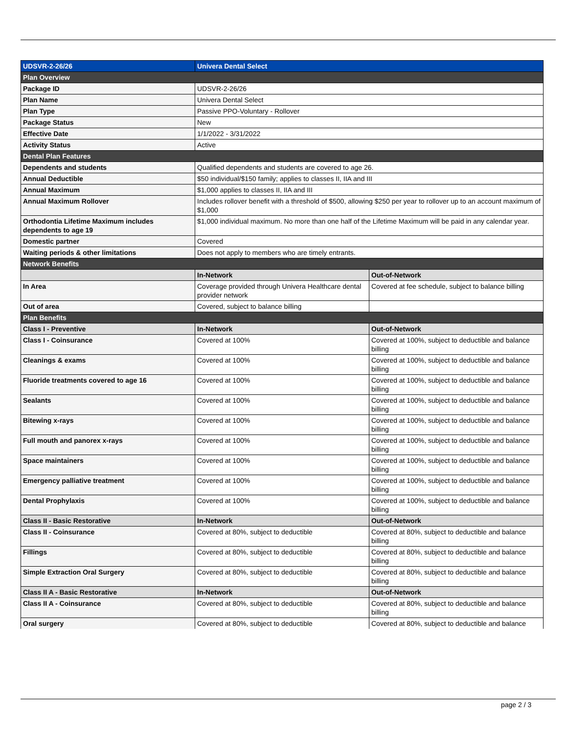| UDSVR-2-26/26 | Univera Dental Select | |
| Plan Overview | | |
| Package ID | UDSVR-2-26/26 | |
| Plan Name | Univera Dental Select | |
| Plan Type | Passive PPO-Voluntary - Rollover | |
| Package Status | New | |
| Effective Date | 1/1/2022 - 3/31/2022 | |
| Activity Status | Active | |
| Dental Plan Features | | |
| Dependents and students | Qualified dependents and students are covered to age 26. | |
| Annual Deductible | $50 individual/$150 family; applies to classes II, IIA and III | |
| Annual Maximum | $1,000 applies to classes II, IIA and III | |
| Annual Maximum Rollover | Includes rollover benefit with a threshold of $500, allowing $250 per year to rollover up to an account maximum of $1,000 | |
| Orthodontia Lifetime Maximum includes dependents to age 19 | $1,000 individual maximum. No more than one half of the Lifetime Maximum will be paid in any calendar year. | |
| Domestic partner | Covered | |
| Waiting periods & other limitations | Does not apply to members who are timely entrants. | |
| Network Benefits | | |
| | In-Network | Out-of-Network |
| In Area | Coverage provided through Univera Healthcare dental provider network | Covered at fee schedule, subject to balance billing |
| Out of area | Covered, subject to balance billing | |
| Plan Benefits | | |
| Class I - Preventive | In-Network | Out-of-Network |
| Class I - Coinsurance | Covered at 100% | Covered at 100%, subject to deductible and balance billing |
| Cleanings & exams | Covered at 100% | Covered at 100%, subject to deductible and balance billing |
| Fluoride treatments covered to age 16 | Covered at 100% | Covered at 100%, subject to deductible and balance billing |
| Sealants | Covered at 100% | Covered at 100%, subject to deductible and balance billing |
| Bitewing x-rays | Covered at 100% | Covered at 100%, subject to deductible and balance billing |
| Full mouth and panorex x-rays | Covered at 100% | Covered at 100%, subject to deductible and balance billing |
| Space maintainers | Covered at 100% | Covered at 100%, subject to deductible and balance billing |
| Emergency palliative treatment | Covered at 100% | Covered at 100%, subject to deductible and balance billing |
| Dental Prophylaxis | Covered at 100% | Covered at 100%, subject to deductible and balance billing |
| Class II - Basic Restorative | In-Network | Out-of-Network |
| Class II - Coinsurance | Covered at 80%, subject to deductible | Covered at 80%, subject to deductible and balance billing |
| Fillings | Covered at 80%, subject to deductible | Covered at 80%, subject to deductible and balance billing |
| Simple Extraction Oral Surgery | Covered at 80%, subject to deductible | Covered at 80%, subject to deductible and balance billing |
| Class II A - Basic Restorative | In-Network | Out-of-Network |
| Class II A - Coinsurance | Covered at 80%, subject to deductible | Covered at 80%, subject to deductible and balance billing |
| Oral surgery | Covered at 80%, subject to deductible | Covered at 80%, subject to deductible and balance |
page 2 / 3